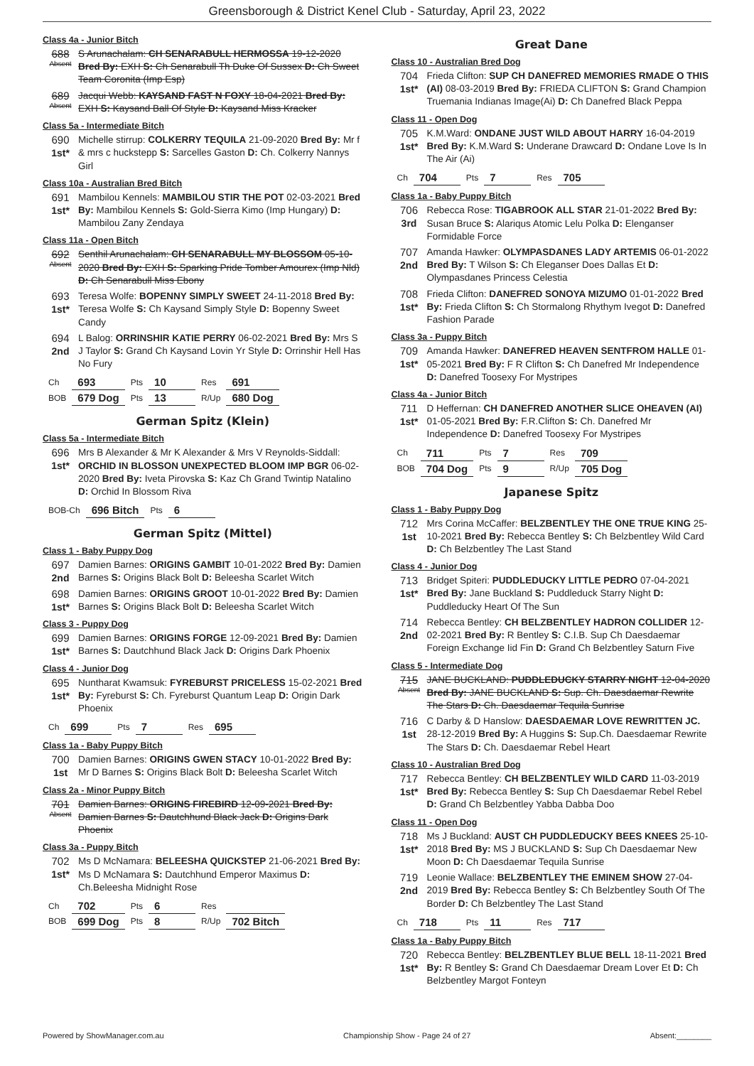Greensborough & District Kenel Club - Saturday, April 23, 2022
Class 4a - Junior Bitch
688
Absent
S Arunachalam: CH SENARABULL HERMOSSA 19-12-2020 Bred By: EXH S: Ch Senarabull Th Duke Of Sussex D: Ch Sweet Team Coronita (Imp Esp)
689
Absent
Jacqui Webb: KAYSAND FAST N FOXY 18-04-2021 Bred By: EXH S: Kaysand Ball Of Style D: Kaysand Miss Kracker
Class 5a - Intermediate Bitch
690
1st*
Michelle stirrup: COLKERRY TEQUILA 21-09-2020 Bred By: Mr f & mrs c huckstepp S: Sarcelles Gaston D: Ch. Colkerry Nannys Girl
Class 10a - Australian Bred Bitch
691
1st*
Mambilou Kennels: MAMBILOU STIR THE POT 02-03-2021 Bred By: Mambilou Kennels S: Gold-Sierra Kimo (Imp Hungary) D: Mambilou Zany Zendaya
Class 11a - Open Bitch
692
Absent
Senthil Arunachalam: CH SENARABULL MY BLOSSOM 05-10-2020 Bred By: EXH S: Sparking Pride Tomber Amourex (Imp Nld) D: Ch Senarabull Miss Ebony
693
1st*
Teresa Wolfe: BOPENNY SIMPLY SWEET 24-11-2018 Bred By: Teresa Wolfe S: Ch Kaysand Simply Style D: Bopenny Sweet Candy
694
2nd
L Balog: ORRINSHIR KATIE PERRY 06-02-2021 Bred By: Mrs S J Taylor S: Grand Ch Kaysand Lovin Yr Style D: Orrinshir Hell Has No Fury
| Ch | 693 | Pts | 10 | Res | 691 |
| BOB | 679 Dog | Pts | 13 | R/Up | 680 Dog |
German Spitz (Klein)
Class 5a - Intermediate Bitch
696
1st*
Mrs B Alexander & Mr K Alexander & Mrs V Reynolds-Siddall: ORCHID IN BLOSSON UNEXPECTED BLOOM IMP BGR 06-02-2020 Bred By: Iveta Pirovska S: Kaz Ch Grand Twintip Natalino D: Orchid In Blossom Riva
| BOB-Ch | 696 Bitch | Pts | 6 |
German Spitz (Mittel)
Class 1 - Baby Puppy Dog
697
2nd
Damien Barnes: ORIGINS GAMBIT 10-01-2022 Bred By: Damien Barnes S: Origins Black Bolt D: Beleesha Scarlet Witch
698
1st*
Damien Barnes: ORIGINS GROOT 10-01-2022 Bred By: Damien Barnes S: Origins Black Bolt D: Beleesha Scarlet Witch
Class 3 - Puppy Dog
699
1st*
Damien Barnes: ORIGINS FORGE 12-09-2021 Bred By: Damien Barnes S: Dautchhund Black Jack D: Origins Dark Phoenix
Class 4 - Junior Dog
695
1st*
Nuntharat Kwamsuk: FYREBURST PRICELESS 15-02-2021 Bred By: Fyreburst S: Ch. Fyreburst Quantum Leap D: Origin Dark Phoenix
| Ch | 699 | Pts | 7 | Res | 695 |
Class 1a - Baby Puppy Bitch
700
1st
Damien Barnes: ORIGINS GWEN STACY 10-01-2022 Bred By: Mr D Barnes S: Origins Black Bolt D: Beleesha Scarlet Witch
Class 2a - Minor Puppy Bitch
701
Absent
Damien Barnes: ORIGINS FIREBIRD 12-09-2021 Bred By: Damien Barnes S: Dautchhund Black Jack D: Origins Dark Phoenix
Class 3a - Puppy Bitch
702
1st*
Ms D McNamara: BELEESHA QUICKSTEP 21-06-2021 Bred By: Ms D McNamara S: Dautchhund Emperor Maximus D: Ch.Beleesha Midnight Rose
| Ch | 702 | Pts | 6 | Res | |
| BOB | 699 Dog | Pts | 8 | R/Up | 702 Bitch |
Great Dane
Class 10 - Australian Bred Dog
704
1st*
Frieda Clifton: SUP CH DANEFRED MEMORIES RMADE O THIS (AI) 08-03-2019 Bred By: FRIEDA CLIFTON S: Grand Champion Truemania Indianas Image(Ai) D: Ch Danefred Black Peppa
Class 11 - Open Dog
705
1st*
K.M.Ward: ONDANE JUST WILD ABOUT HARRY 16-04-2019 Bred By: K.M.Ward S: Underane Drawcard D: Ondane Love Is In The Air (Ai)
| Ch | 704 | Pts | 7 | Res | 705 |
Class 1a - Baby Puppy Bitch
706
3rd
Rebecca Rose: TIGABROOK ALL STAR 21-01-2022 Bred By: Susan Bruce S: Alariqus Atomic Lelu Polka D: Elenganser Formidable Force
707
2nd
Amanda Hawker: OLYMPASDANES LADY ARTEMIS 06-01-2022 Bred By: T Wilson S: Ch Eleganser Does Dallas Et D: Olympasdanes Princess Celestia
708
1st*
Frieda Clifton: DANEFRED SONOYA MIZUMO 01-01-2022 Bred By: Frieda Clifton S: Ch Stormalong Rhythym Ivegot D: Danefred Fashion Parade
Class 3a - Puppy Bitch
709
1st*
Amanda Hawker: DANEFRED HEAVEN SENTFROM HALLE 01-05-2021 Bred By: F R Clifton S: Ch Danefred Mr Independence D: Danefred Toosexy For Mystripes
Class 4a - Junior Bitch
711
1st*
D Heffernan: CH DANEFRED ANOTHER SLICE OHEAVEN (AI) 01-05-2021 Bred By: F.R.Clifton S: Ch. Danefred Mr Independence D: Danefred Toosexy For Mystripes
| Ch | 711 | Pts | 7 | Res | 709 |
| BOB | 704 Dog | Pts | 9 | R/Up | 705 Dog |
Japanese Spitz
Class 1 - Baby Puppy Dog
712
1st
Mrs Corina McCaffer: BELZBENTLEY THE ONE TRUE KING 25-10-2021 Bred By: Rebecca Bentley S: Ch Belzbentley Wild Card D: Ch Belzbentley The Last Stand
Class 4 - Junior Dog
713
1st*
Bridget Spiteri: PUDDLEDUCKY LITTLE PEDRO 07-04-2021 Bred By: Jane Buckland S: Puddleduck Starry Night D: Puddleducky Heart Of The Sun
714
2nd
Rebecca Bentley: CH BELZBENTLEY HADRON COLLIDER 12-02-2021 Bred By: R Bentley S: C.I.B. Sup Ch Daesdaemar Foreign Exchange Iid Fin D: Grand Ch Belzbentley Saturn Five
Class 5 - Intermediate Dog
715
Absent
JANE BUCKLAND: PUDDLEDUCKY STARRY NIGHT 12-04-2020 Bred By: JANE BUCKLAND S: Sup. Ch. Daesdaemar Rewrite The Stars D: Ch. Daesdaemar Tequila Sunrise
716
1st
C Darby & D Hanslow: DAESDAEMAR LOVE REWRITTEN JC. 28-12-2019 Bred By: A Huggins S: Sup.Ch. Daesdaemar Rewrite The Stars D: Ch. Daesdaemar Rebel Heart
Class 10 - Australian Bred Dog
717
1st*
Rebecca Bentley: CH BELZBENTLEY WILD CARD 11-03-2019 Bred By: Rebecca Bentley S: Sup Ch Daesdaemar Rebel Rebel D: Grand Ch Belzbentley Yabba Dabba Doo
Class 11 - Open Dog
718
1st*
Ms J Buckland: AUST CH PUDDLEDUCKY BEES KNEES 25-10-2018 Bred By: MS J BUCKLAND S: Sup Ch Daesdaemar New Moon D: Ch Daesdaemar Tequila Sunrise
719
2nd
Leonie Wallace: BELZBENTLEY THE EMINEM SHOW 27-04-2019 Bred By: Rebecca Bentley S: Ch Belzbentley South Of The Border D: Ch Belzbentley The Last Stand
| Ch | 718 | Pts | 11 | Res | 717 |
Class 1a - Baby Puppy Bitch
720
1st*
Rebecca Bentley: BELZBENTLEY BLUE BELL 18-11-2021 Bred By: R Bentley S: Grand Ch Daesdaemar Dream Lover Et D: Ch Belzbentley Margot Fonteyn
Powered by ShowManager.com.au Championship Show - Page 24 of 27 Absent:________